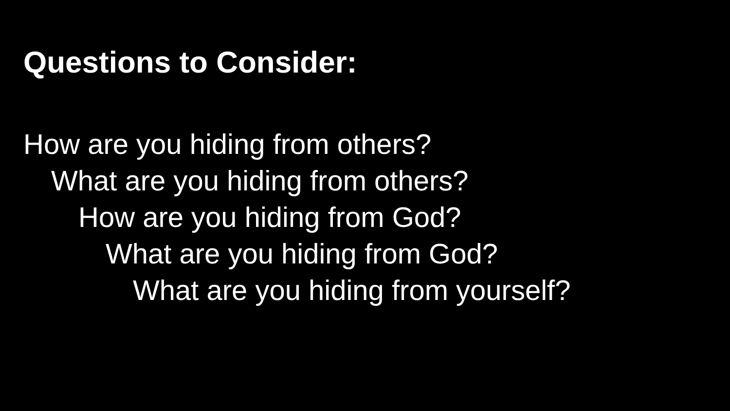Questions to Consider:
How are you hiding from others?
What are you hiding from others?
How are you hiding from God?
What are you hiding from God?
What are you hiding from yourself?